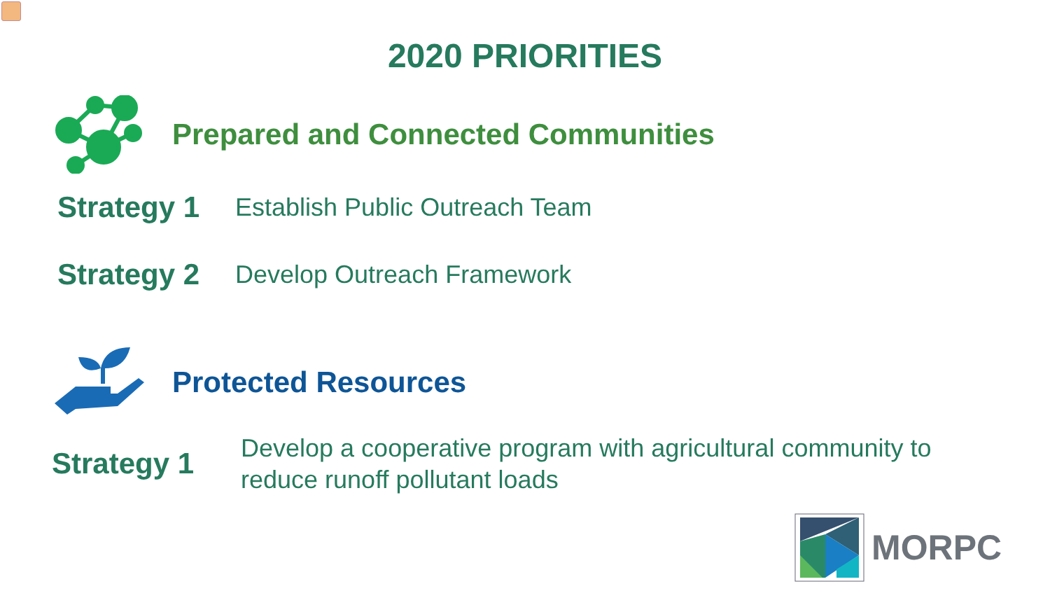2020 PRIORITIES
Prepared and Connected Communities
Strategy 1 Establish Public Outreach Team
Strategy 2 Develop Outreach Framework
Protected Resources
Strategy 1 Develop a cooperative program with agricultural community to
reduce runoff pollutant loads
MORPC